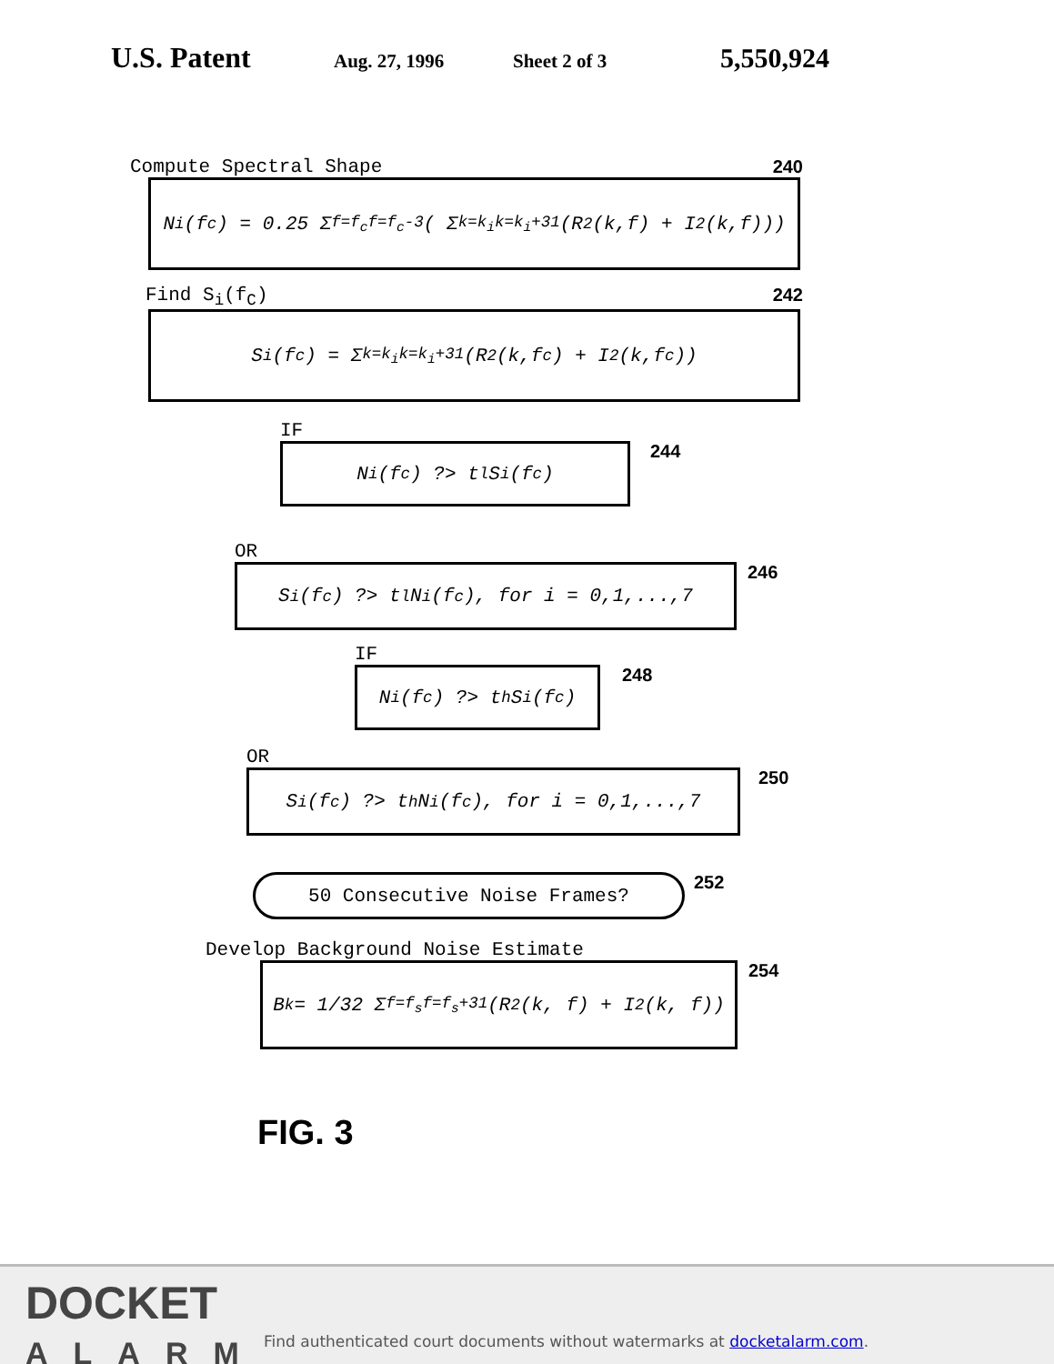U.S. Patent Aug. 27, 1996 Sheet 2 of 3 5,550,924
Compute Spectral Shape 240
N<sub>i</sub>(f<sub>c</sub>) = 0.25 Σ<sub>f=f<sub>c</sub></sub><sup>f=f<sub>c</sub>-3</sup> ( Σ<sub>k=k<sub>i</sub></sub><sup>k=k<sub>i</sub>+31</sup> (R<sup>2</sup>(k,f) + I<sup>2</sup>(k,f)))
Find S<sub>i</sub>(f<sub>C</sub>) 242
S<sub>i</sub>(f<sub>c</sub>) = Σ<sub>k=k<sub>i</sub></sub><sup>k=k<sub>i</sub>+31</sup> (R<sup>2</sup>(k,f<sub>c</sub>) + I<sup>2</sup>(k,f<sub>c</sub>))
IF
N<sub>i</sub>(f<sub>c</sub>) ?> t<sub>l</sub>S<sub>i</sub>(f<sub>c</sub>)
244
OR
S<sub>i</sub>(f<sub>c</sub>) ?> t<sub>l</sub>N<sub>i</sub>(f<sub>c</sub>), for i = 0,1,...,7
246
IF
N<sub>i</sub>(f<sub>c</sub>) ?> t<sub>h</sub>S<sub>i</sub>(f<sub>c</sub>)
248
OR
S<sub>i</sub>(f<sub>c</sub>) ?> t<sub>h</sub>N<sub>i</sub>(f<sub>c</sub>), for i = 0,1,...,7
250
50 Consecutive Noise Frames?
252
Develop Background Noise Estimate
B<sub>k</sub> = 1/32 Σ<sub>f=f<sub>s</sub></sub><sup>f=f<sub>s</sub>+31</sup> (R<sup>2</sup>(k, f) + I<sup>2</sup>(k, f))
254
FIG. 3
DOCKET
ALARM
Find authenticated court documents without watermarks at docketalarm.com.